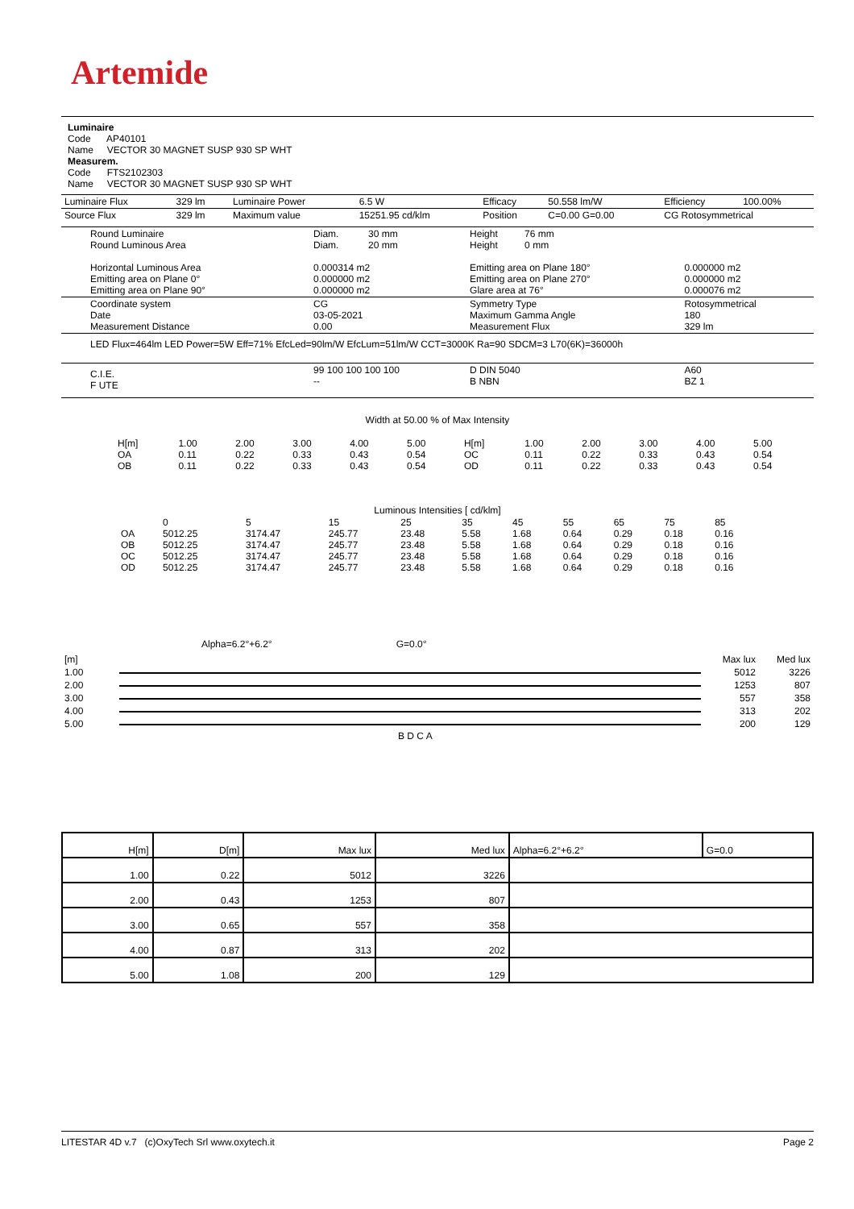Artemide
Luminaire
Code AP40101
Name VECTOR 30 MAGNET SUSP 930 SP WHT
Measurem.
Code FTS2102303
Name VECTOR 30 MAGNET SUSP 930 SP WHT
| Luminaire Flux | 329 lm | Luminaire Power | 6.5 W | Efficacy | 50.558 lm/W | Efficiency | 100.00% |
| Source Flux | 329 lm | Maximum value | 15251.95 cd/klm | Position | C=0.00 G=0.00 | CG Rotosymmetrical | |
| Round Luminaire Round Luminous Area Horizontal Luminous Area Emitting area on Plane 0° Emitting area on Plane 90° | Diam. 30 mm Diam. 20 mm 0.000314 m2 0.000000 m2 0.000000 m2 | Height 76 mm Height 0 mm Emitting area on Plane 180° Emitting area on Plane 270° Glare area at 76° | 0.000000 m2 0.000000 m2 0.000076 m2 |
| Coordinate system Date Measurement Distance | CG 03-05-2021 0.00 | Symmetry Type Maximum Gamma Angle Measurement Flux | Rotosymmetrical 180 329 lm |
| LED Flux=464lm LED Power=5W Eff=71% EfcLed=90lm/W EfcLum=51lm/W CCT=3000K Ra=90 SDCM=3 L70(6K)=36000h | | | |
| C.I.E. F UTE | 99 100 100 100 100 -- | D DIN 5040 B NBN | A60 BZ 1 |
Width at 50.00 % of Max Intensity
| H[m] OA OB | 1.00 0.11 0.11 | 2.00 0.22 0.22 | 3.00 0.33 0.33 | 4.00 0.43 0.43 | 5.00 0.54 0.54 | H[m] OC OD | 1.00 0.11 0.11 | 2.00 0.22 0.22 | 3.00 0.33 0.33 | 4.00 0.43 0.43 | 5.00 0.54 0.54 |
Luminous Intensities [ cd/klm]
| OA OB OC OD | 0 5012.25 5012.25 5012.25 5012.25 | 5 3174.47 3174.47 3174.47 3174.47 | 15 245.77 245.77 245.77 245.77 | 25 23.48 23.48 23.48 23.48 | 35 5.58 5.58 5.58 5.58 | 45 1.68 1.68 1.68 1.68 | 55 0.64 0.64 0.64 0.64 | 65 0.29 0.29 0.29 0.29 | 75 0.18 0.18 0.18 0.18 | 85 0.16 0.16 0.16 0.16 |
Alpha=6.2°+6.2° G=0.0°
| [m] | | Max lux | Med lux |
| 1.00 | | 5012 | 3226 |
| 2.00 | | 1253 | 807 |
| 3.00 | | 557 | 358 |
| 4.00 | | 313 | 202 |
| 5.00 | | 200 | 129 |
B D C A
| H[m] | D[m] | Max lux | Med lux | Alpha=6.2°+6.2° | G=0.0 |
| --- | --- | --- | --- | --- | --- |
| 1.00 | 0.22 | 5012 | 3226 | | |
| 2.00 | 0.43 | 1253 | 807 | | |
| 3.00 | 0.65 | 557 | 358 | | |
| 4.00 | 0.87 | 313 | 202 | | |
| 5.00 | 1.08 | 200 | 129 | | |
LITESTAR 4D v.7 (c)OxyTech Srl www.oxytech.it Page 2